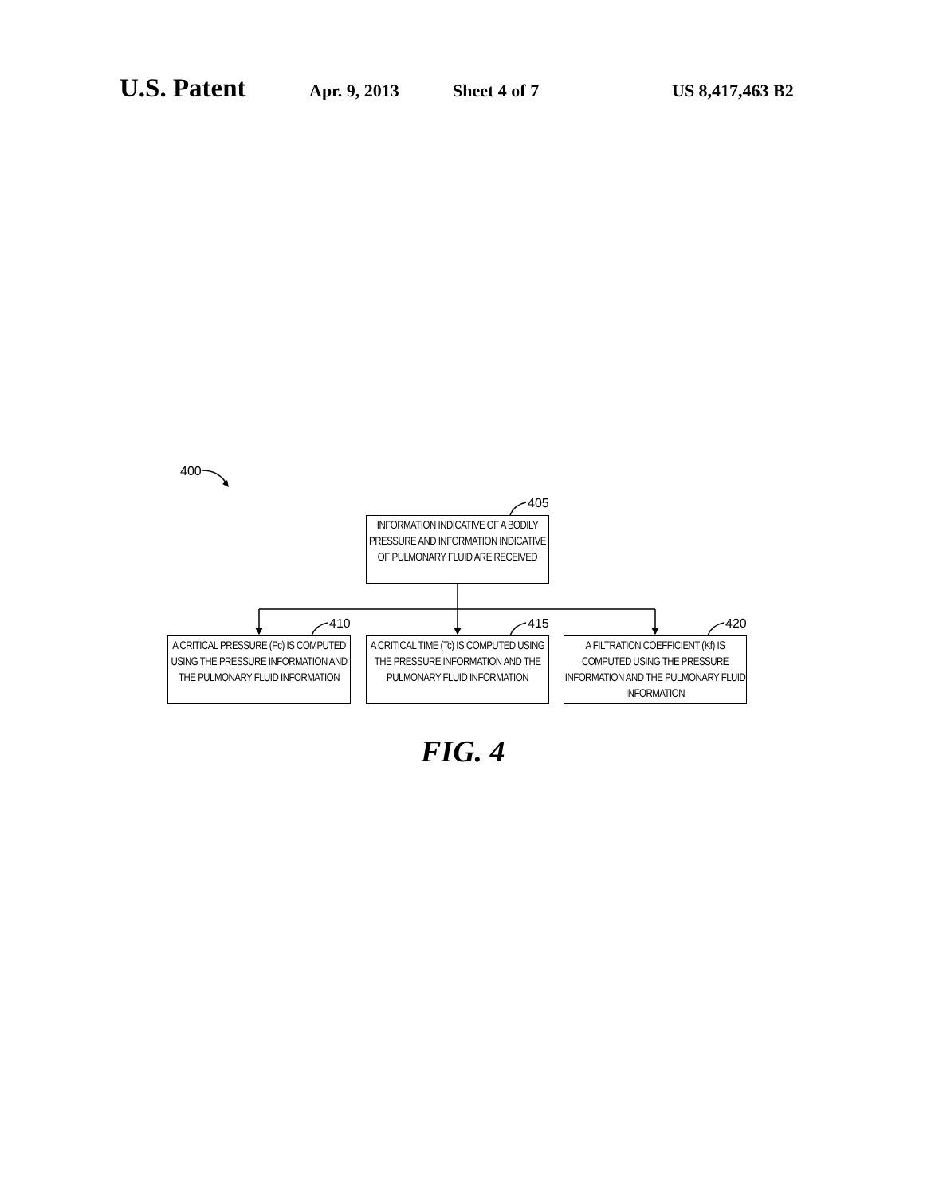U.S. Patent
Apr. 9, 2013 Sheet 4 of 7 US 8,417,463 B2
400
405
INFORMATION INDICATIVE OF A BODILY PRESSURE AND INFORMATION INDICATIVE OF PULMONARY FLUID ARE RECEIVED
410 415 420
A CRITICAL PRESSURE (Pc) IS COMPUTED USING THE PRESSURE INFORMATION AND THE PULMONARY FLUID INFORMATION
A CRITICAL TIME (Tc) IS COMPUTED USING THE PRESSURE INFORMATION AND THE PULMONARY FLUID INFORMATION
A FILTRATION COEFFICIENT (Kf) IS COMPUTED USING THE PRESSURE INFORMATION AND THE PULMONARY FLUID INFORMATION
FIG. 4